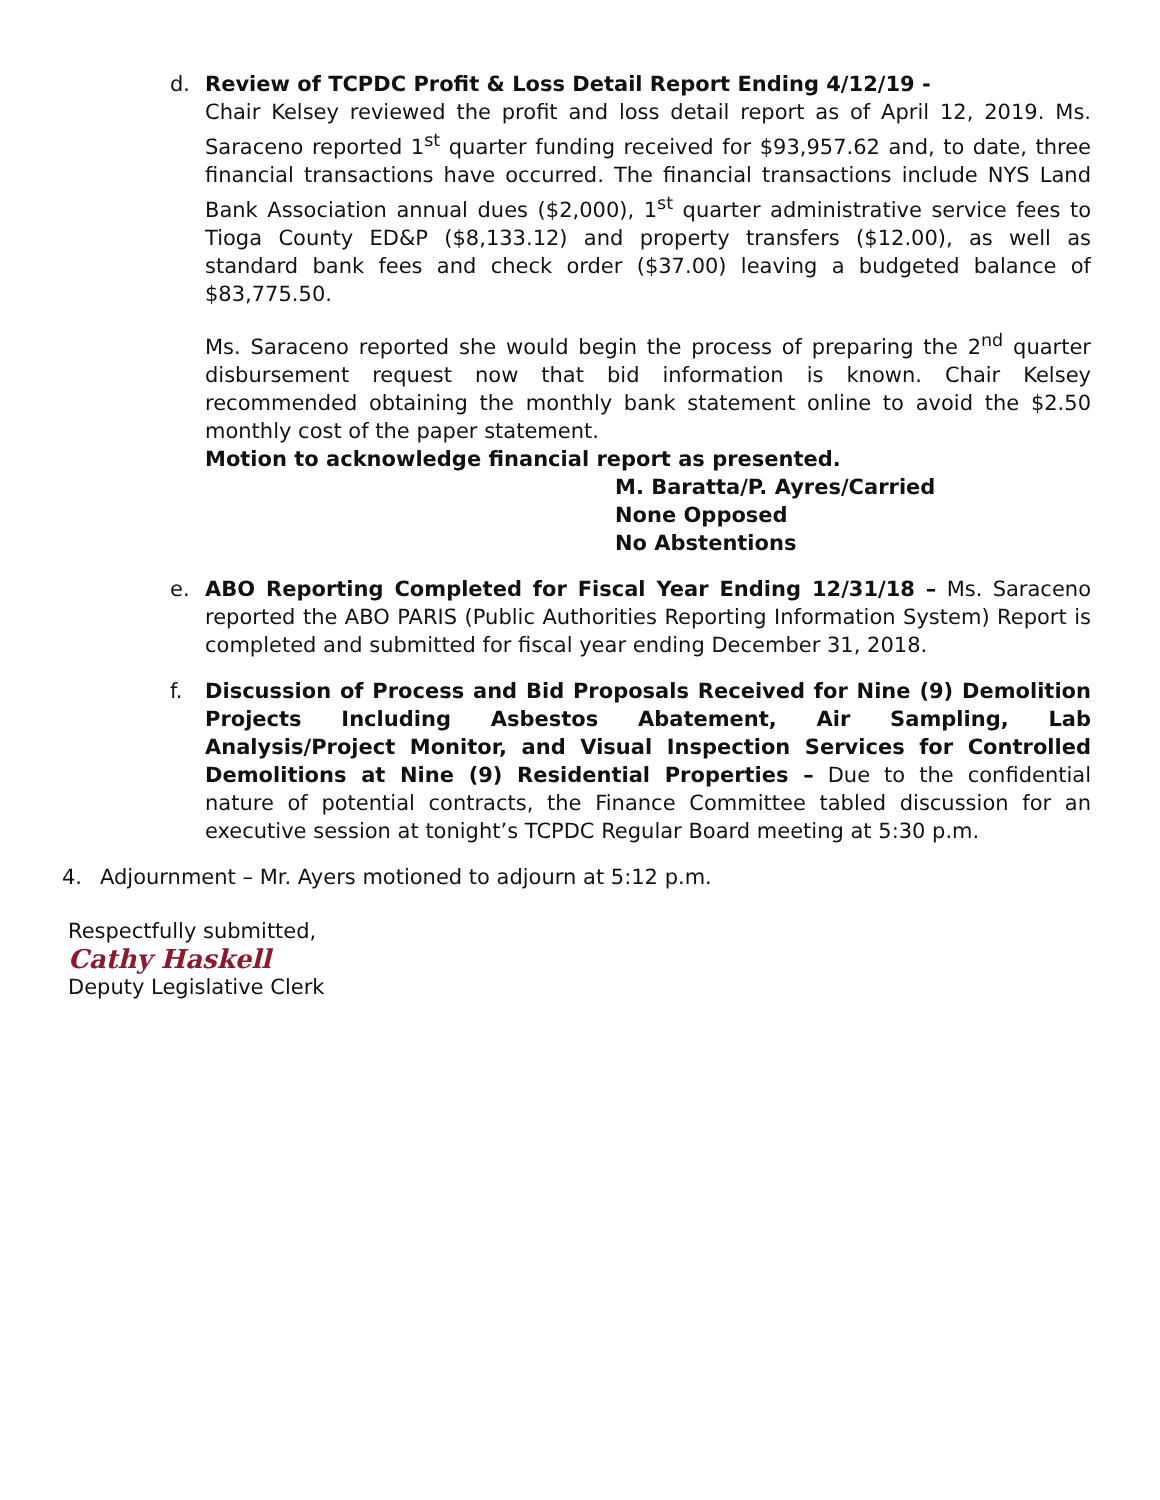d. Review of TCPDC Profit & Loss Detail Report Ending 4/12/19 -
Chair Kelsey reviewed the profit and loss detail report as of April 12, 2019. Ms. Saraceno reported 1<sup>st</sup> quarter funding received for $93,957.62 and, to date, three financial transactions have occurred. The financial transactions include NYS Land Bank Association annual dues ($2,000), 1<sup>st</sup> quarter administrative service fees to Tioga County ED&P ($8,133.12) and property transfers ($12.00), as well as standard bank fees and check order ($37.00) leaving a budgeted balance of $83,775.50.
Ms. Saraceno reported she would begin the process of preparing the 2<sup>nd</sup> quarter disbursement request now that bid information is known. Chair Kelsey recommended obtaining the monthly bank statement online to avoid the $2.50 monthly cost of the paper statement.
Motion to acknowledge financial report as presented.
M. Baratta/P. Ayres/Carried
None Opposed
No Abstentions
e. ABO Reporting Completed for Fiscal Year Ending 12/31/18 – Ms. Saraceno reported the ABO PARIS (Public Authorities Reporting Information System) Report is completed and submitted for fiscal year ending December 31, 2018.
f. Discussion of Process and Bid Proposals Received for Nine (9) Demolition Projects Including Asbestos Abatement, Air Sampling, Lab Analysis/Project Monitor, and Visual Inspection Services for Controlled Demolitions at Nine (9) Residential Properties – Due to the confidential nature of potential contracts, the Finance Committee tabled discussion for an executive session at tonight’s TCPDC Regular Board meeting at 5:30 p.m.
4. Adjournment – Mr. Ayers motioned to adjourn at 5:12 p.m.
Respectfully submitted,
Cathy Haskell
Deputy Legislative Clerk